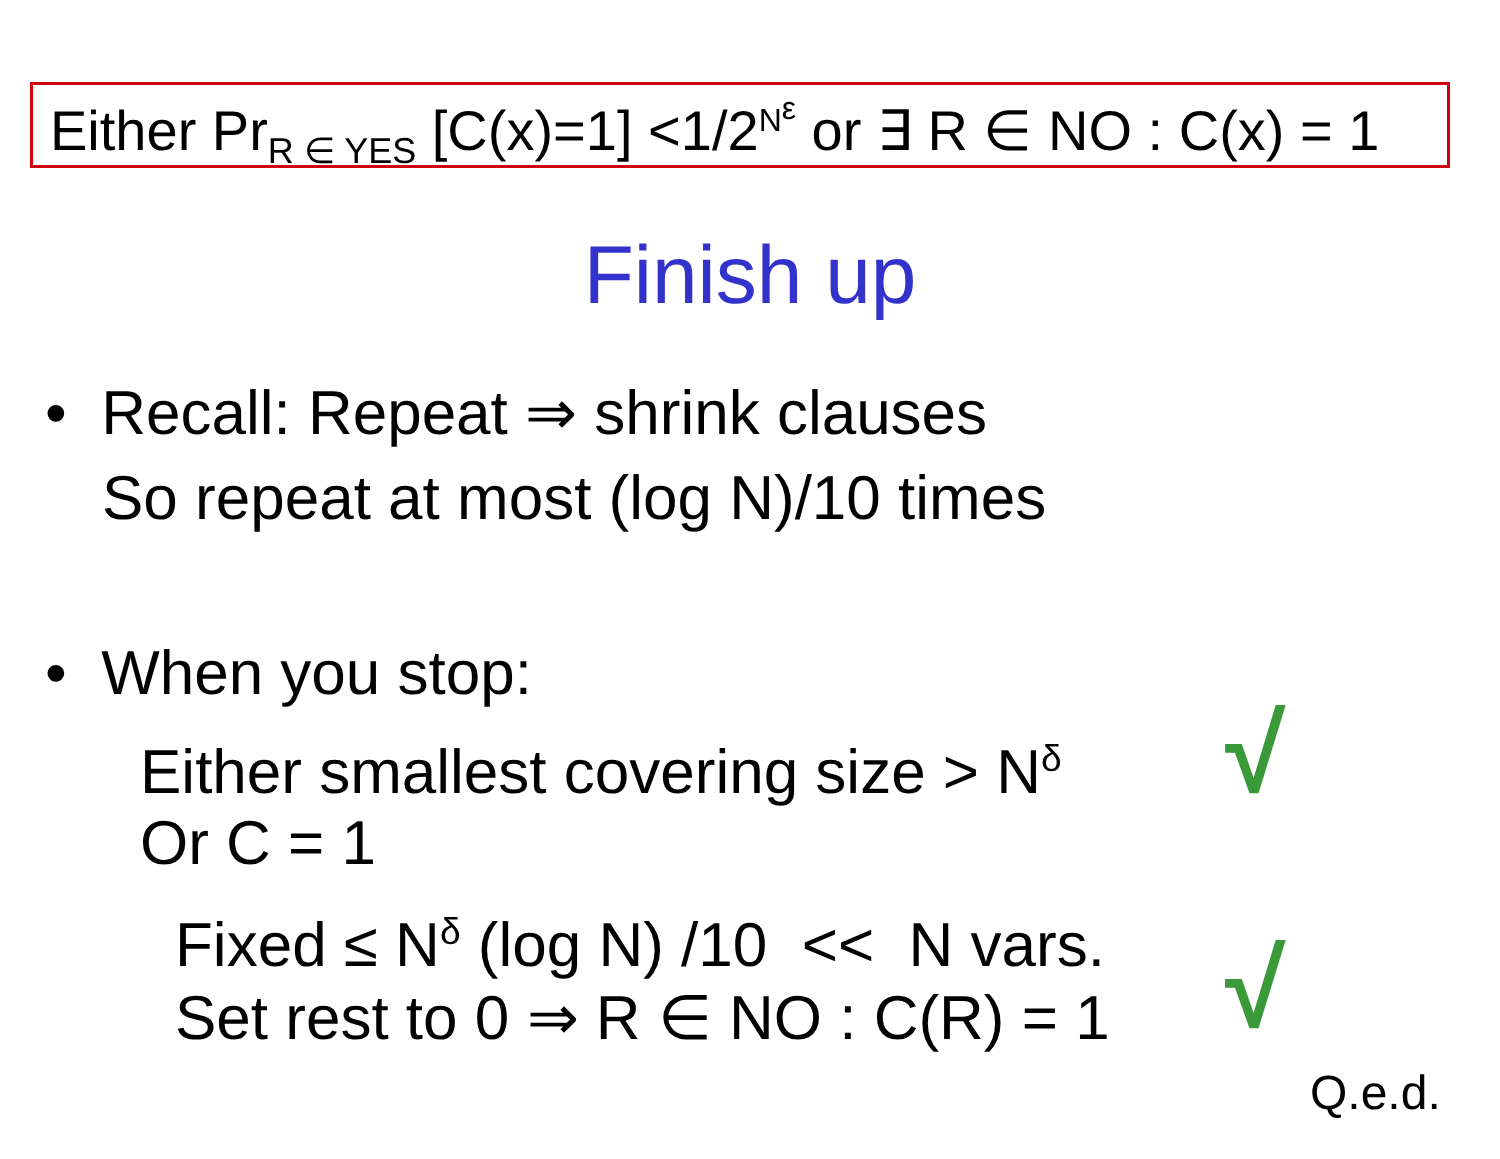Either Pr<sub>R ∈ YES</sub> [C(x)=1] <1/2<sup>N<sup>ε</sup></sup> or ∃ R ∈ NO : C(x) = 1
Finish up
• Recall: Repeat ⇒ shrink clauses
So repeat at most (log N)/10 times
• When you stop:
Either smallest covering size > N<sup>δ</sup> √
Or C = 1
Fixed ≤ N<sup>δ</sup> (log N) /10 << N vars.
Set rest to 0 ⇒ R ∈ NO : C(R) = 1 √
Q.e.d.